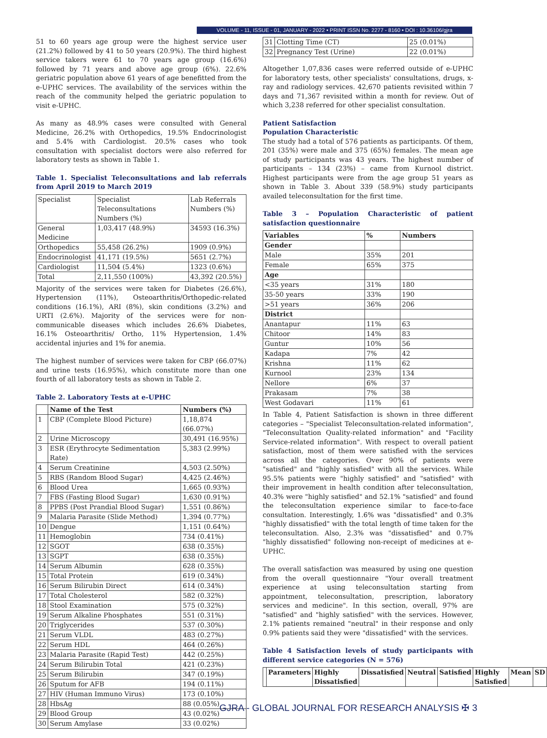VOLUME - 11, ISSUE - 01, JANUARY - 2022 • PRINT ISSN No. 2277 - 8160 • DOI : 10.36106/gjra
51 to 60 years age group were the highest service user (21.2%) followed by 41 to 50 years (20.9%). The third highest service takers were 61 to 70 years age group (16.6%) followed by 71 years and above age group (6%). 22.6% geriatric population above 61 years of age benefitted from the e-UPHC services. The availability of the services within the reach of the community helped the geriatric population to visit e-UPHC.
As many as 48.9% cases were consulted with General Medicine, 26.2% with Orthopedics, 19.5% Endocrinologist and 5.4% with Cardiologist. 20.5% cases who took consultation with specialist doctors were also referred for laboratory tests as shown in Table 1.
Table 1. Specialist Teleconsultations and lab referrals from April 2019 to March 2019
| Specialist | Specialist Teleconsultations Numbers (%) | Lab Referrals Numbers (%) |
| General Medicine | 1,03,417 (48.9%) | 34593 (16.3%) |
| Orthopedics | 55,458 (26.2%) | 1909 (0.9%) |
| Endocrinologist | 41,171 (19.5%) | 5651 (2.7%) |
| Cardiologist | 11,504 (5.4%) | 1323 (0.6%) |
| Total | 2,11,550 (100%) | 43,392 (20.5%) |
Majority of the services were taken for Diabetes (26.6%), Hypertension (11%), Osteoarthritis/Orthopedic-related conditions (16.1%), ARI (8%), skin conditions (3.2%) and URTI (2.6%). Majority of the services were for non-communicable diseases which includes 26.6% Diabetes, 16.1% Osteoarthritis/ Ortho, 11% Hypertension, 1.4% accidental injuries and 1% for anemia.
The highest number of services were taken for CBP (66.07%) and urine tests (16.95%), which constitute more than one fourth of all laboratory tests as shown in Table 2.
Table 2. Laboratory Tests at e-UPHC
| | Name of the Test | Numbers (%) |
| --- | --- | --- |
| 1 | CBP (Complete Blood Picture) | 1,18,874 (66.07%) |
| 2 | Urine Microscopy | 30,491 (16.95%) |
| 3 | ESR (Erythrocyte Sedimentation Rate) | 5,383 (2.99%) |
| 4 | Serum Creatinine | 4,503 (2.50%) |
| 5 | RBS (Random Blood Sugar) | 4,425 (2.46%) |
| 6 | Blood Urea | 1,665 (0.93%) |
| 7 | FBS (Fasting Blood Sugar) | 1,630 (0.91%) |
| 8 | PPBS (Post Prandial Blood Sugar) | 1,551 (0.86%) |
| 9 | Malaria Parasite (Slide Method) | 1,394 (0.77%) |
| 10 | Dengue | 1,151 (0.64%) |
| 11 | Hemoglobin | 734 (0.41%) |
| 12 | SGOT | 638 (0.35%) |
| 13 | SGPT | 638 (0.35%) |
| 14 | Serum Albumin | 628 (0.35%) |
| 15 | Total Protein | 619 (0.34%) |
| 16 | Serum Bilirubin Direct | 614 (0.34%) |
| 17 | Total Cholesterol | 582 (0.32%) |
| 18 | Stool Examination | 575 (0.32%) |
| 19 | Serum Alkaline Phosphates | 551 (0.31%) |
| 20 | Triglycerides | 537 (0.30%) |
| 21 | Serum VLDL | 483 (0.27%) |
| 22 | Serum HDL | 464 (0.26%) |
| 23 | Malaria Parasite (Rapid Test) | 442 (0.25%) |
| 24 | Serum Bilirubin Total | 421 (0.23%) |
| 25 | Serum Bilirubin | 347 (0.19%) |
| 26 | Sputum for AFB | 194 (0.11%) |
| 27 | HIV (Human Immuno Virus) | 173 (0.10%) |
| 28 | HbsAg | 88 (0.05%) |
| 29 | Blood Group | 43 (0.02%) |
| 30 | Serum Amylase | 33 (0.02%) |
| 31 | Clotting Time (CT) | 25 (0.01%) |
| 32 | Pregnancy Test (Urine) | 22 (0.01%) |
Altogether 1,07,836 cases were referred outside of e-UPHC for laboratory tests, other specialists' consultations, drugs, x-ray and radiology services. 42,670 patients revisited within 7 days and 71,367 revisited within a month for review. Out of which 3,238 referred for other specialist consultation.
Patient Satisfaction
Population Characteristic
The study had a total of 576 patients as participants. Of them, 201 (35%) were male and 375 (65%) females. The mean age of study participants was 43 years. The highest number of participants – 134 (23%) – came from Kurnool district. Highest participants were from the age group 51 years as shown in Table 3. About 339 (58.9%) study participants availed teleconsultation for the first time.
Table 3 – Population Characteristic of patient satisfaction questionnaire
| Variables | % | Numbers |
| --- | --- | --- |
| Gender | | |
| Male | 35% | 201 |
| Female | 65% | 375 |
| Age | | |
| <35 years | 31% | 180 |
| 35-50 years | 33% | 190 |
| >51 years | 36% | 206 |
| District | | |
| Anantapur | 11% | 63 |
| Chitoor | 14% | 83 |
| Guntur | 10% | 56 |
| Kadapa | 7% | 42 |
| Krishna | 11% | 62 |
| Kurnool | 23% | 134 |
| Nellore | 6% | 37 |
| Prakasam | 7% | 38 |
| West Godavari | 11% | 61 |
In Table 4, Patient Satisfaction is shown in three different categories – "Specialist Teleconsultation-related information", "Teleconsultation Quality-related information" and "Facility Service-related information". With respect to overall patient satisfaction, most of them were satisfied with the services across all the categories. Over 90% of patients were "satisfied" and "highly satisfied" with all the services. While 95.5% patients were "highly satisfied" and "satisfied" with their improvement in health condition after teleconsultation, 40.3% were "highly satisfied" and 52.1% "satisfied" and found the teleconsultation experience similar to face-to-face consultation. Interestingly, 1.6% was "dissatisfied" and 0.3% "highly dissatisfied" with the total length of time taken for the teleconsultation. Also, 2.3% was "dissatisfied" and 0.7% "highly dissatisfied" following non-receipt of medicines at e-UPHC.
The overall satisfaction was measured by using one question from the overall questionnaire "Your overall treatment experience at using teleconsultation starting from appointment, teleconsultation, prescription, laboratory services and medicine". In this section, overall, 97% are "satisfied" and "highly satisfied" with the services. However, 2.1% patients remained "neutral" in their response and only 0.9% patients said they were "dissatisfied" with the services.
Table 4 Satisfaction levels of study participants with different service categories (N = 576)
| | Parameters | Highly Dissatisfied | Dissatisfied | Neutral | Satisfied | Highly Satisfied | Mean | SD |
| --- | --- | --- | --- | --- | --- | --- | --- | --- |
GJRA - GLOBAL JOURNAL FOR RESEARCH ANALYSIS ✠ 3